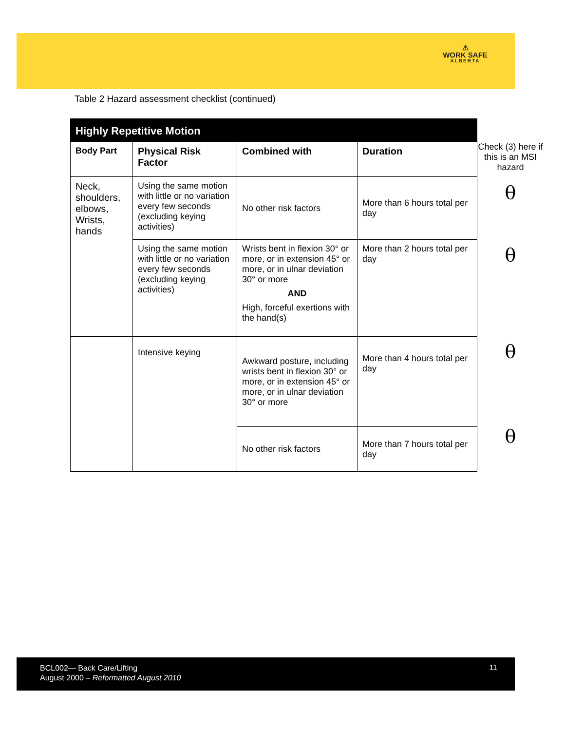⚠
WORK SAFE
ALBERTA
Table 2 Hazard assessment checklist (continued)
| Highly Repetitive Motion | | | |
| Body Part | Physical Risk Factor | Combined with | Duration |
| Neck, shoulders, elbows, Wrists, hands | Using the same motion with little or no variation every few seconds (excluding keying activities) | No other risk factors | More than 6 hours total per day |
| | Using the same motion with little or no variation every few seconds (excluding keying activities) | Wrists bent in flexion 30° or more, or in extension 45° or more, or in ulnar deviation 30° or more AND High, forceful exertions with the hand(s) | More than 2 hours total per day |
| | Intensive keying | Awkward posture, including wrists bent in flexion 30° or more, or in extension 45° or more, or in ulnar deviation 30° or more | More than 4 hours total per day |
| | | No other risk factors | More than 7 hours total per day |
Check (3) here if this is an MSI hazard
θ
θ
θ
θ
BCL002— Back Care/Lifting
August 2000 – Reformatted August 2010
11